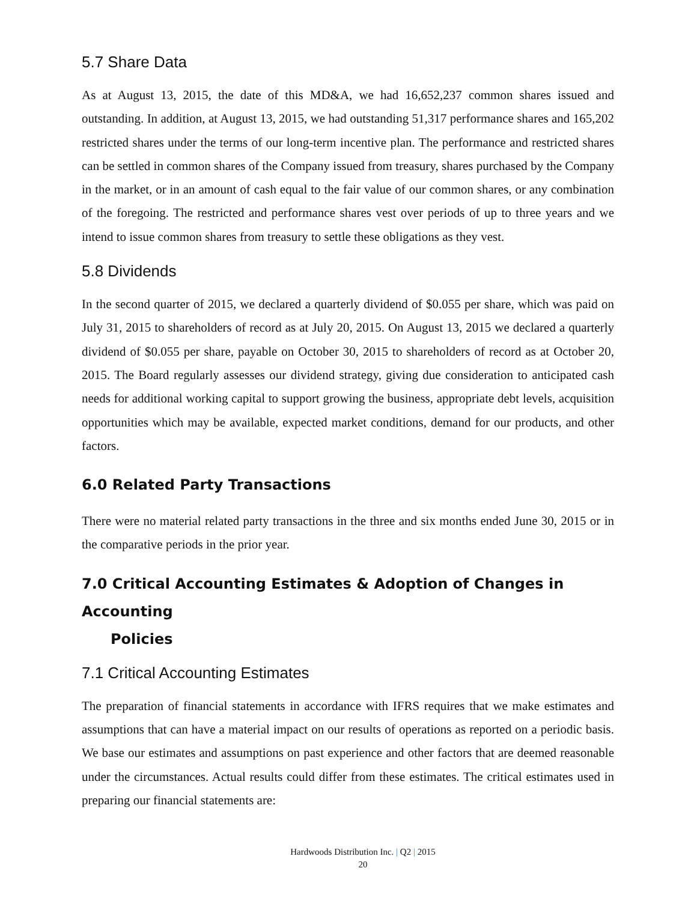5.7 Share Data
As at August 13, 2015, the date of this MD&A, we had 16,652,237 common shares issued and outstanding. In addition, at August 13, 2015, we had outstanding 51,317 performance shares and 165,202 restricted shares under the terms of our long-term incentive plan. The performance and restricted shares can be settled in common shares of the Company issued from treasury, shares purchased by the Company in the market, or in an amount of cash equal to the fair value of our common shares, or any combination of the foregoing. The restricted and performance shares vest over periods of up to three years and we intend to issue common shares from treasury to settle these obligations as they vest.
5.8 Dividends
In the second quarter of 2015, we declared a quarterly dividend of $0.055 per share, which was paid on July 31, 2015 to shareholders of record as at July 20, 2015. On August 13, 2015 we declared a quarterly dividend of $0.055 per share, payable on October 30, 2015 to shareholders of record as at October 20, 2015. The Board regularly assesses our dividend strategy, giving due consideration to anticipated cash needs for additional working capital to support growing the business, appropriate debt levels, acquisition opportunities which may be available, expected market conditions, demand for our products, and other factors.
6.0 Related Party Transactions
There were no material related party transactions in the three and six months ended June 30, 2015 or in the comparative periods in the prior year.
7.0 Critical Accounting Estimates & Adoption of Changes in Accounting
Policies
7.1 Critical Accounting Estimates
The preparation of financial statements in accordance with IFRS requires that we make estimates and assumptions that can have a material impact on our results of operations as reported on a periodic basis. We base our estimates and assumptions on past experience and other factors that are deemed reasonable under the circumstances. Actual results could differ from these estimates. The critical estimates used in preparing our financial statements are:
Hardwoods Distribution Inc. | Q2 | 2015
20